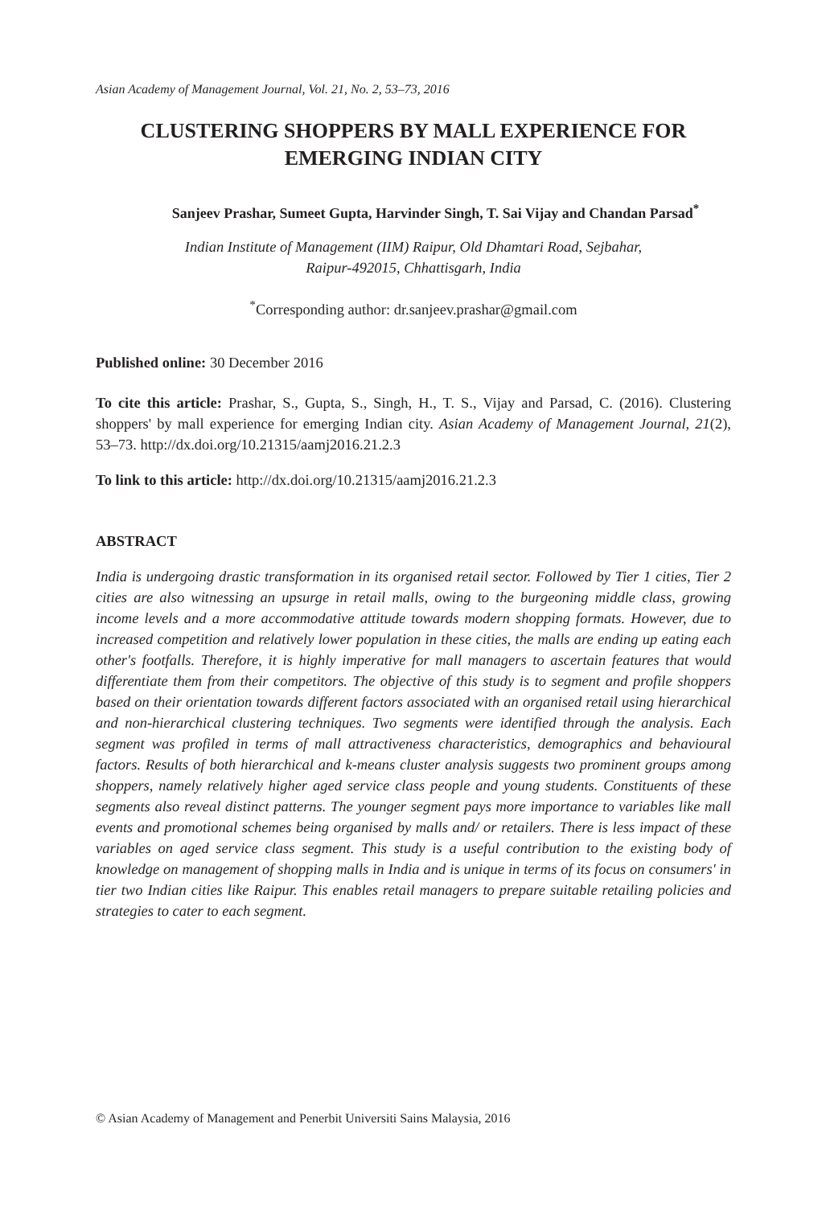Asian Academy of Management Journal, Vol. 21, No. 2, 53–73, 2016
CLUSTERING SHOPPERS BY MALL EXPERIENCE FOR EMERGING INDIAN CITY
Sanjeev Prashar, Sumeet Gupta, Harvinder Singh, T. Sai Vijay and Chandan Parsad<sup>*</sup>
Indian Institute of Management (IIM) Raipur, Old Dhamtari Road, Sejbahar,
Raipur-492015, Chhattisgarh, India
<sup>*</sup> Corresponding author: dr.sanjeev.prashar@gmail.com
Published online: 30 December 2016
To cite this article: Prashar, S., Gupta, S., Singh, H., T. S., Vijay and Parsad, C. (2016). Clustering shoppers' by mall experience for emerging Indian city. Asian Academy of Management Journal, 21(2), 53–73. http://dx.doi.org/10.21315/aamj2016.21.2.3
To link to this article: http://dx.doi.org/10.21315/aamj2016.21.2.3
ABSTRACT
India is undergoing drastic transformation in its organised retail sector. Followed by Tier 1 cities, Tier 2 cities are also witnessing an upsurge in retail malls, owing to the burgeoning middle class, growing income levels and a more accommodative attitude towards modern shopping formats. However, due to increased competition and relatively lower population in these cities, the malls are ending up eating each other's footfalls. Therefore, it is highly imperative for mall managers to ascertain features that would differentiate them from their competitors. The objective of this study is to segment and profile shoppers based on their orientation towards different factors associated with an organised retail using hierarchical and non-hierarchical clustering techniques. Two segments were identified through the analysis. Each segment was profiled in terms of mall attractiveness characteristics, demographics and behavioural factors. Results of both hierarchical and k-means cluster analysis suggests two prominent groups among shoppers, namely relatively higher aged service class people and young students. Constituents of these segments also reveal distinct patterns. The younger segment pays more importance to variables like mall events and promotional schemes being organised by malls and/ or retailers. There is less impact of these variables on aged service class segment. This study is a useful contribution to the existing body of knowledge on management of shopping malls in India and is unique in terms of its focus on consumers' in tier two Indian cities like Raipur. This enables retail managers to prepare suitable retailing policies and strategies to cater to each segment.
© Asian Academy of Management and Penerbit Universiti Sains Malaysia, 2016